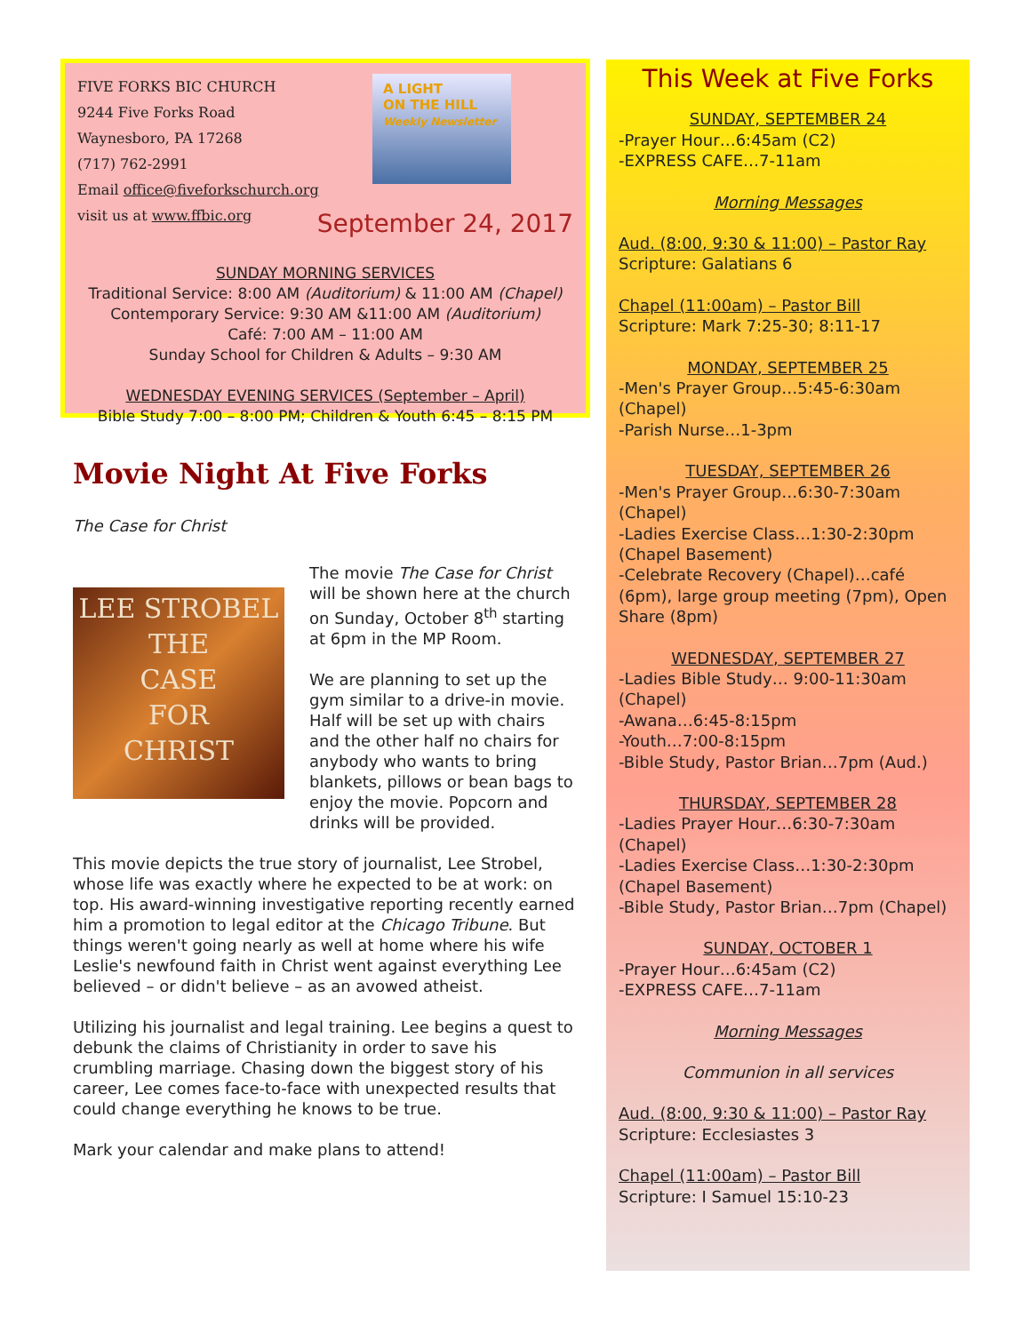FIVE FORKS BIC CHURCH
9244 Five Forks Road
Waynesboro, PA 17268
(717) 762-2991
Email office@fiveforkschurch.org
visit us at www.ffbic.org
A LIGHT
ON THE HILL
Weekly Newsletter
September 24, 2017
SUNDAY MORNING SERVICES
Traditional Service: 8:00 AM (Auditorium) & 11:00 AM (Chapel)
Contemporary Service: 9:30 AM &11:00 AM (Auditorium)
Café: 7:00 AM – 11:00 AM
Sunday School for Children & Adults – 9:30 AM
WEDNESDAY EVENING SERVICES (September – April)
Bible Study 7:00 – 8:00 PM; Children & Youth 6:45 – 8:15 PM
Movie Night At Five Forks
The Case for Christ
LEE STROBEL
THE
CASE
FOR
CHRIST
The movie The Case for Christ will be shown here at the church on Sunday, October 8<sup>th</sup> starting at 6pm in the MP Room.
We are planning to set up the gym similar to a drive-in movie. Half will be set up with chairs and the other half no chairs for anybody who wants to bring blankets, pillows or bean bags to enjoy the movie. Popcorn and drinks will be provided.
This movie depicts the true story of journalist, Lee Strobel, whose life was exactly where he expected to be at work: on top. His award-winning investigative reporting recently earned him a promotion to legal editor at the Chicago Tribune. But things weren't going nearly as well at home where his wife Leslie's newfound faith in Christ went against everything Lee believed – or didn't believe – as an avowed atheist.
Utilizing his journalist and legal training. Lee begins a quest to debunk the claims of Christianity in order to save his crumbling marriage. Chasing down the biggest story of his career, Lee comes face-to-face with unexpected results that could change everything he knows to be true.
Mark your calendar and make plans to attend!
This Week at Five Forks
SUNDAY, SEPTEMBER 24
-Prayer Hour…6:45am (C2)
-EXPRESS CAFE…7-11am
Morning Messages
Aud. (8:00, 9:30 & 11:00) – Pastor Ray
Scripture: Galatians 6
Chapel (11:00am) – Pastor Bill
Scripture: Mark 7:25-30; 8:11-17
MONDAY, SEPTEMBER 25
-Men's Prayer Group…5:45-6:30am (Chapel)
-Parish Nurse…1-3pm
TUESDAY, SEPTEMBER 26
-Men's Prayer Group…6:30-7:30am (Chapel)
-Ladies Exercise Class…1:30-2:30pm (Chapel Basement)
-Celebrate Recovery (Chapel)…café (6pm), large group meeting (7pm), Open Share (8pm)
WEDNESDAY, SEPTEMBER 27
-Ladies Bible Study… 9:00-11:30am (Chapel)
-Awana…6:45-8:15pm
-Youth…7:00-8:15pm
-Bible Study, Pastor Brian…7pm (Aud.)
THURSDAY, SEPTEMBER 28
-Ladies Prayer Hour…6:30-7:30am (Chapel)
-Ladies Exercise Class…1:30-2:30pm (Chapel Basement)
-Bible Study, Pastor Brian…7pm (Chapel)
SUNDAY, OCTOBER 1
-Prayer Hour…6:45am (C2)
-EXPRESS CAFE…7-11am
Morning Messages
Communion in all services
Aud. (8:00, 9:30 & 11:00) – Pastor Ray
Scripture: Ecclesiastes 3
Chapel (11:00am) – Pastor Bill
Scripture: I Samuel 15:10-23